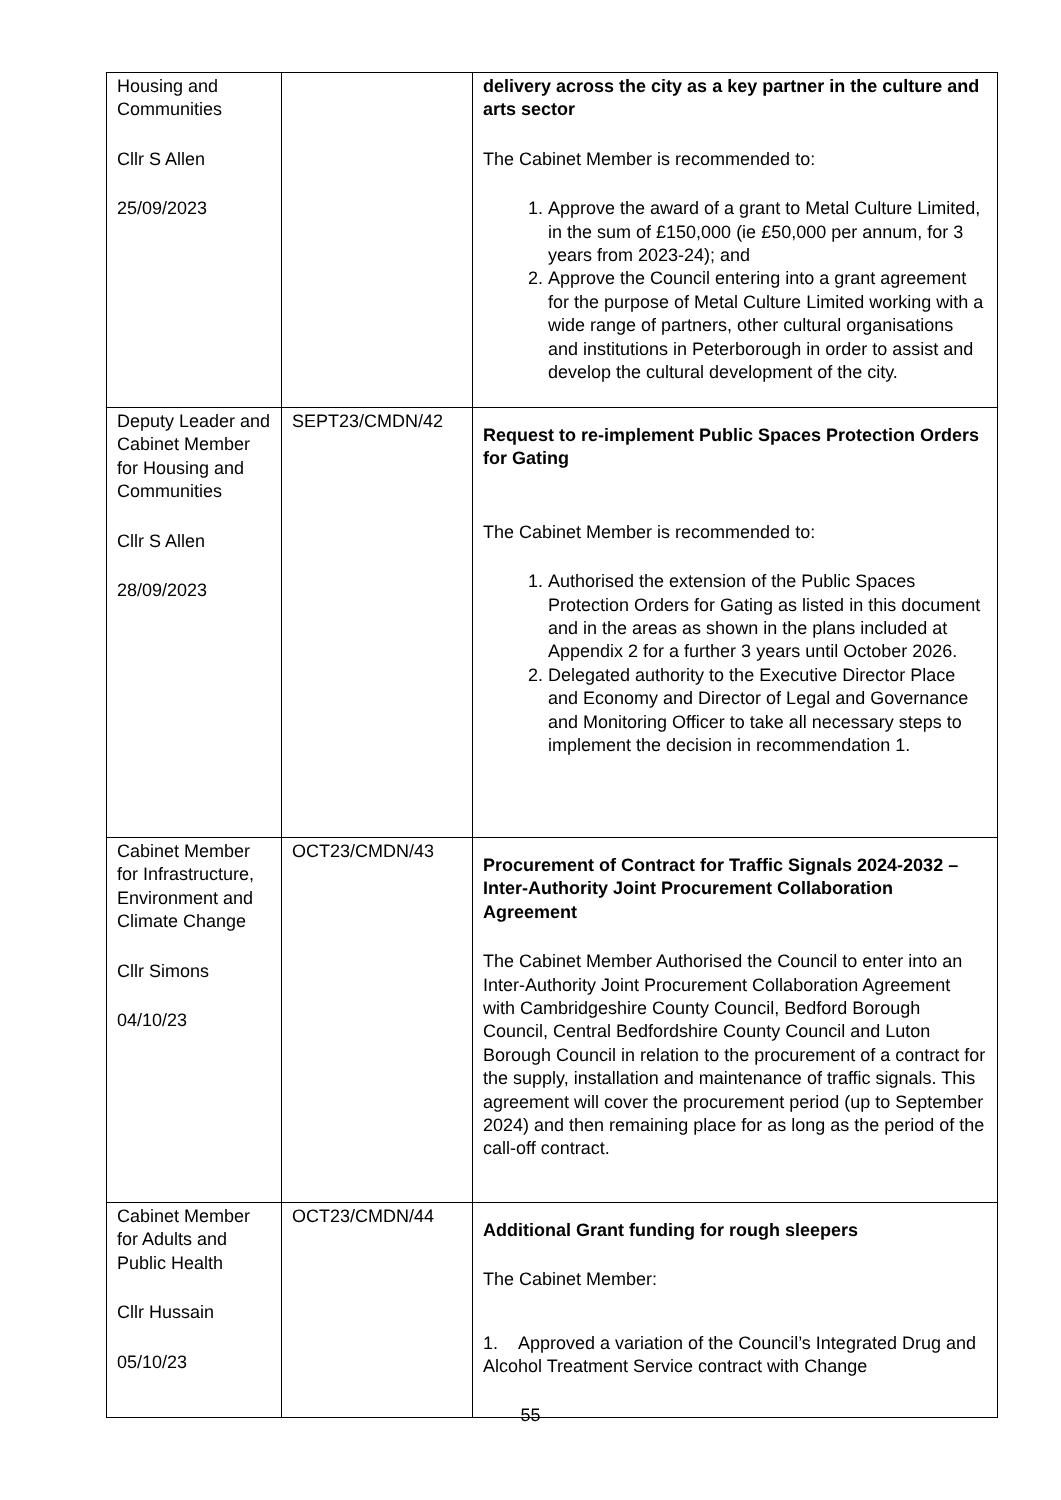| Housing and Communities Cllr S Allen 25/09/2023 | | delivery across the city as a key partner in the culture and arts sector The Cabinet Member is recommended to: 1. Approve the award of a grant to Metal Culture Limited, in the sum of £150,000 (ie £50,000 per annum, for 3 years from 2023-24); and 2. Approve the Council entering into a grant agreement for the purpose of Metal Culture Limited working with a wide range of partners, other cultural organisations and institutions in Peterborough in order to assist and develop the cultural development of the city. |
| Deputy Leader and Cabinet Member for Housing and Communities Cllr S Allen 28/09/2023 | SEPT23/CMDN/42 | Request to re-implement Public Spaces Protection Orders for Gating The Cabinet Member is recommended to: 1. Authorised the extension of the Public Spaces Protection Orders for Gating as listed in this document and in the areas as shown in the plans included at Appendix 2 for a further 3 years until October 2026. 2. Delegated authority to the Executive Director Place and Economy and Director of Legal and Governance and Monitoring Officer to take all necessary steps to implement the decision in recommendation 1. |
| Cabinet Member for Infrastructure, Environment and Climate Change Cllr Simons 04/10/23 | OCT23/CMDN/43 | Procurement of Contract for Traffic Signals 2024-2032 – Inter-Authority Joint Procurement Collaboration Agreement The Cabinet Member Authorised the Council to enter into an Inter-Authority Joint Procurement Collaboration Agreement with Cambridgeshire County Council, Bedford Borough Council, Central Bedfordshire County Council and Luton Borough Council in relation to the procurement of a contract for the supply, installation and maintenance of traffic signals. This agreement will cover the procurement period (up to September 2024) and then remaining place for as long as the period of the call-off contract. |
| Cabinet Member for Adults and Public Health Cllr Hussain 05/10/23 | OCT23/CMDN/44 | Additional Grant funding for rough sleepers The Cabinet Member: 1. Approved a variation of the Council’s Integrated Drug and Alcohol Treatment Service contract with Change |
55